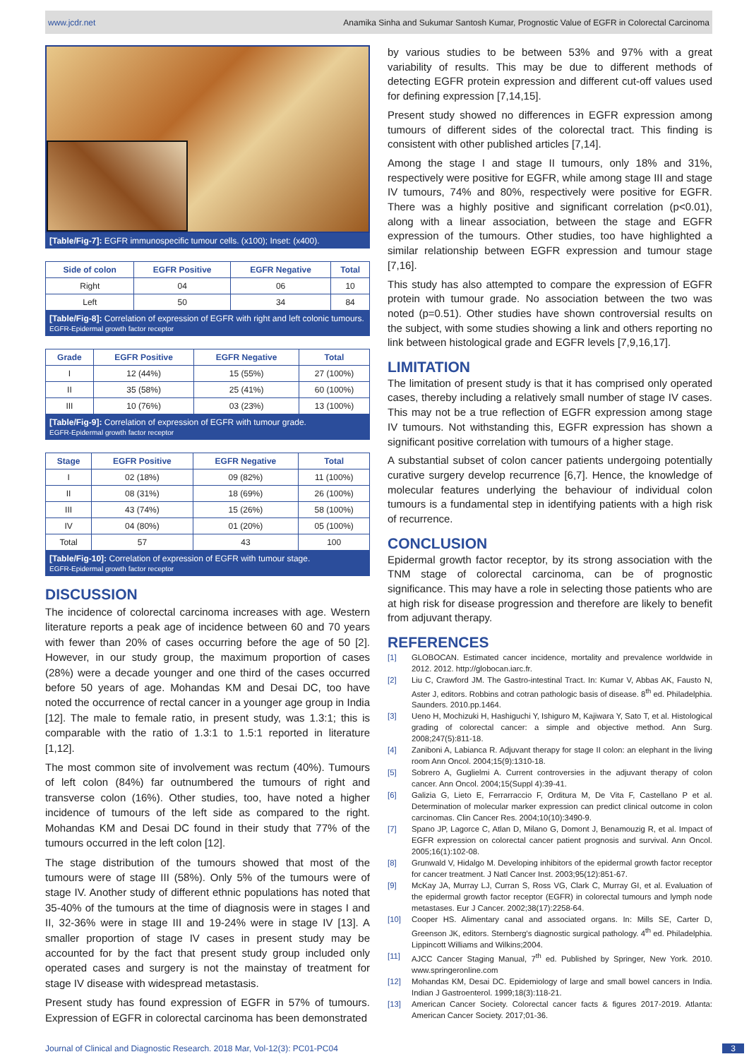www.jcdr.net Anamika Sinha and Sukumar Santosh Kumar, Prognostic Value of EGFR in Colorectal Carcinoma
[Table/Fig-7]: EGFR immunospecific tumour cells. (x100); Inset: (x400).
| Side of colon | EGFR Positive | EGFR Negative | Total |
| --- | --- | --- | --- |
| Right | 04 | 06 | 10 |
| Left | 50 | 34 | 84 |
[Table/Fig-8]: Correlation of expression of EGFR with right and left colonic tumours.
EGFR-Epidermal growth factor receptor
| Grade | EGFR Positive | EGFR Negative | Total |
| --- | --- | --- | --- |
| I | 12 (44%) | 15 (55%) | 27 (100%) |
| II | 35 (58%) | 25 (41%) | 60 (100%) |
| III | 10 (76%) | 03 (23%) | 13 (100%) |
[Table/Fig-9]: Correlation of expression of EGFR with tumour grade.
EGFR-Epidermal growth factor receptor
| Stage | EGFR Positive | EGFR Negative | Total |
| --- | --- | --- | --- |
| I | 02 (18%) | 09 (82%) | 11 (100%) |
| II | 08 (31%) | 18 (69%) | 26 (100%) |
| III | 43 (74%) | 15 (26%) | 58 (100%) |
| IV | 04 (80%) | 01 (20%) | 05 (100%) |
| Total | 57 | 43 | 100 |
[Table/Fig-10]: Correlation of expression of EGFR with tumour stage.
EGFR-Epidermal growth factor receptor
DISCUSSION
The incidence of colorectal carcinoma increases with age. Western literature reports a peak age of incidence between 60 and 70 years with fewer than 20% of cases occurring before the age of 50 [2]. However, in our study group, the maximum proportion of cases (28%) were a decade younger and one third of the cases occurred before 50 years of age. Mohandas KM and Desai DC, too have noted the occurrence of rectal cancer in a younger age group in India [12]. The male to female ratio, in present study, was 1.3:1; this is comparable with the ratio of 1.3:1 to 1.5:1 reported in literature [1,12].
The most common site of involvement was rectum (40%). Tumours of left colon (84%) far outnumbered the tumours of right and transverse colon (16%). Other studies, too, have noted a higher incidence of tumours of the left side as compared to the right. Mohandas KM and Desai DC found in their study that 77% of the tumours occurred in the left colon [12].
The stage distribution of the tumours showed that most of the tumours were of stage III (58%). Only 5% of the tumours were of stage IV. Another study of different ethnic populations has noted that 35-40% of the tumours at the time of diagnosis were in stages I and II, 32-36% were in stage III and 19-24% were in stage IV [13]. A smaller proportion of stage IV cases in present study may be accounted for by the fact that present study group included only operated cases and surgery is not the mainstay of treatment for stage IV disease with widespread metastasis.
Present study has found expression of EGFR in 57% of tumours. Expression of EGFR in colorectal carcinoma has been demonstrated
by various studies to be between 53% and 97% with a great variability of results. This may be due to different methods of detecting EGFR protein expression and different cut-off values used for defining expression [7,14,15].
Present study showed no differences in EGFR expression among tumours of different sides of the colorectal tract. This finding is consistent with other published articles [7,14].
Among the stage I and stage II tumours, only 18% and 31%, respectively were positive for EGFR, while among stage III and stage IV tumours, 74% and 80%, respectively were positive for EGFR. There was a highly positive and significant correlation (p<0.01), along with a linear association, between the stage and EGFR expression of the tumours. Other studies, too have highlighted a similar relationship between EGFR expression and tumour stage [7,16].
This study has also attempted to compare the expression of EGFR protein with tumour grade. No association between the two was noted (p=0.51). Other studies have shown controversial results on the subject, with some studies showing a link and others reporting no link between histological grade and EGFR levels [7,9,16,17].
LIMITATION
The limitation of present study is that it has comprised only operated cases, thereby including a relatively small number of stage IV cases. This may not be a true reflection of EGFR expression among stage IV tumours. Not withstanding this, EGFR expression has shown a significant positive correlation with tumours of a higher stage.
A substantial subset of colon cancer patients undergoing potentially curative surgery develop recurrence [6,7]. Hence, the knowledge of molecular features underlying the behaviour of individual colon tumours is a fundamental step in identifying patients with a high risk of recurrence.
CONCLUSION
Epidermal growth factor receptor, by its strong association with the TNM stage of colorectal carcinoma, can be of prognostic significance. This may have a role in selecting those patients who are at high risk for disease progression and therefore are likely to benefit from adjuvant therapy.
REFERENCES
[1] GLOBOCAN. Estimated cancer incidence, mortality and prevalence worldwide in 2012. 2012. http://globocan.iarc.fr.
[2] Liu C, Crawford JM. The Gastro-intestinal Tract. In: Kumar V, Abbas AK, Fausto N, Aster J, editors. Robbins and cotran pathologic basis of disease. 8<sup>th</sup> ed. Philadelphia. Saunders. 2010.pp.1464.
[3] Ueno H, Mochizuki H, Hashiguchi Y, Ishiguro M, Kajiwara Y, Sato T, et al. Histological grading of colorectal cancer: a simple and objective method. Ann Surg. 2008;247(5):811-18.
[4] Zaniboni A, Labianca R. Adjuvant therapy for stage II colon: an elephant in the living room Ann Oncol. 2004;15(9):1310-18.
[5] Sobrero A, Guglielmi A. Current controversies in the adjuvant therapy of colon cancer. Ann Oncol. 2004;15(Suppl 4):39-41.
[6] Galizia G, Lieto E, Ferrarraccio F, Orditura M, De Vita F, Castellano P et al. Determination of molecular marker expression can predict clinical outcome in colon carcinomas. Clin Cancer Res. 2004;10(10):3490-9.
[7] Spano JP, Lagorce C, Atlan D, Milano G, Domont J, Benamouzig R, et al. Impact of EGFR expression on colorectal cancer patient prognosis and survival. Ann Oncol. 2005;16(1):102-08.
[8] Grunwald V, Hidalgo M. Developing inhibitors of the epidermal growth factor receptor for cancer treatment. J Natl Cancer Inst. 2003;95(12):851-67.
[9] McKay JA, Murray LJ, Curran S, Ross VG, Clark C, Murray GI, et al. Evaluation of the epidermal growth factor receptor (EGFR) in colorectal tumours and lymph node metastases. Eur J Cancer. 2002;38(17):2258-64.
[10] Cooper HS. Alimentary canal and associated organs. In: Mills SE, Carter D, Greenson JK, editors. Sternberg's diagnostic surgical pathology. 4<sup>th</sup> ed. Philadelphia. Lippincott Williams and Wilkins;2004.
[11] AJCC Cancer Staging Manual, 7<sup>th</sup> ed. Published by Springer, New York. 2010. www.springeronline.com
[12] Mohandas KM, Desai DC. Epidemiology of large and small bowel cancers in India. Indian J Gastroenterol. 1999;18(3):118-21.
[13] American Cancer Society. Colorectal cancer facts & figures 2017-2019. Atlanta: American Cancer Society. 2017;01-36.
Journal of Clinical and Diagnostic Research. 2018 Mar, Vol-12(3): PC01-PC04 3